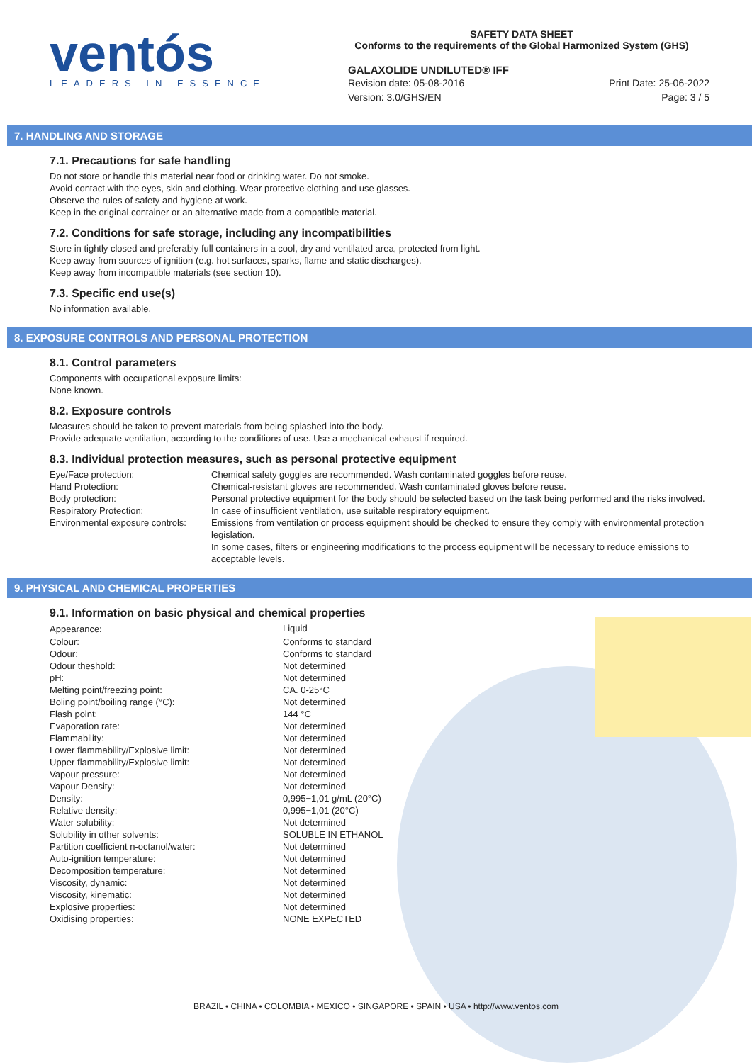ventós
LEADERS IN ESSENCE
SAFETY DATA SHEET
Conforms to the requirements of the Global Harmonized System (GHS)
GALAXOLIDE UNDILUTED® IFF
Revision date: 05-08-2016
Version: 3.0/GHS/EN
Print Date: 25-06-2022
Page: 3 / 5
7. HANDLING AND STORAGE
7.1. Precautions for safe handling
Do not store or handle this material near food or drinking water. Do not smoke.
Avoid contact with the eyes, skin and clothing. Wear protective clothing and use glasses.
Observe the rules of safety and hygiene at work.
Keep in the original container or an alternative made from a compatible material.
7.2. Conditions for safe storage, including any incompatibilities
Store in tightly closed and preferably full containers in a cool, dry and ventilated area, protected from light.
Keep away from sources of ignition (e.g. hot surfaces, sparks, flame and static discharges).
Keep away from incompatible materials (see section 10).
7.3. Specific end use(s)
No information available.
8. EXPOSURE CONTROLS AND PERSONAL PROTECTION
8.1. Control parameters
Components with occupational exposure limits:
None known.
8.2. Exposure controls
Measures should be taken to prevent materials from being splashed into the body.
Provide adequate ventilation, according to the conditions of use. Use a mechanical exhaust if required.
8.3. Individual protection measures, such as personal protective equipment
| Eye/Face protection: | Chemical safety goggles are recommended. Wash contaminated goggles before reuse. |
| Hand Protection: | Chemical-resistant gloves are recommended. Wash contaminated gloves before reuse. |
| Body protection: | Personal protective equipment for the body should be selected based on the task being performed and the risks involved. |
| Respiratory Protection: | In case of insufficient ventilation, use suitable respiratory equipment. |
| Environmental exposure controls: | Emissions from ventilation or process equipment should be checked to ensure they comply with environmental protection legislation. In some cases, filters or engineering modifications to the process equipment will be necessary to reduce emissions to acceptable levels. |
9. PHYSICAL AND CHEMICAL PROPERTIES
9.1. Information on basic physical and chemical properties
| Appearance: | Liquid |
| Colour: | Conforms to standard |
| Odour: | Conforms to standard |
| Odour theshold: | Not determined |
| pH: | Not determined |
| Melting point/freezing point: | CA. 0-25°C |
| Boling point/boiling range (°C): | Not determined |
| Flash point: | 144 °C |
| Evaporation rate: | Not determined |
| Flammability: | Not determined |
| Lower flammability/Explosive limit: | Not determined |
| Upper flammability/Explosive limit: | Not determined |
| Vapour pressure: | Not determined |
| Vapour Density: | Not determined |
| Density: | 0,995−1,01 g/mL (20°C) |
| Relative density: | 0,995−1,01 (20°C) |
| Water solubility: | Not determined |
| Solubility in other solvents: | SOLUBLE IN ETHANOL |
| Partition coefficient n-octanol/water: | Not determined |
| Auto-ignition temperature: | Not determined |
| Decomposition temperature: | Not determined |
| Viscosity, dynamic: | Not determined |
| Viscosity, kinematic: | Not determined |
| Explosive properties: | Not determined |
| Oxidising properties: | NONE EXPECTED |
BRAZIL • CHINA • COLOMBIA • MEXICO • SINGAPORE • SPAIN • USA • http://www.ventos.com